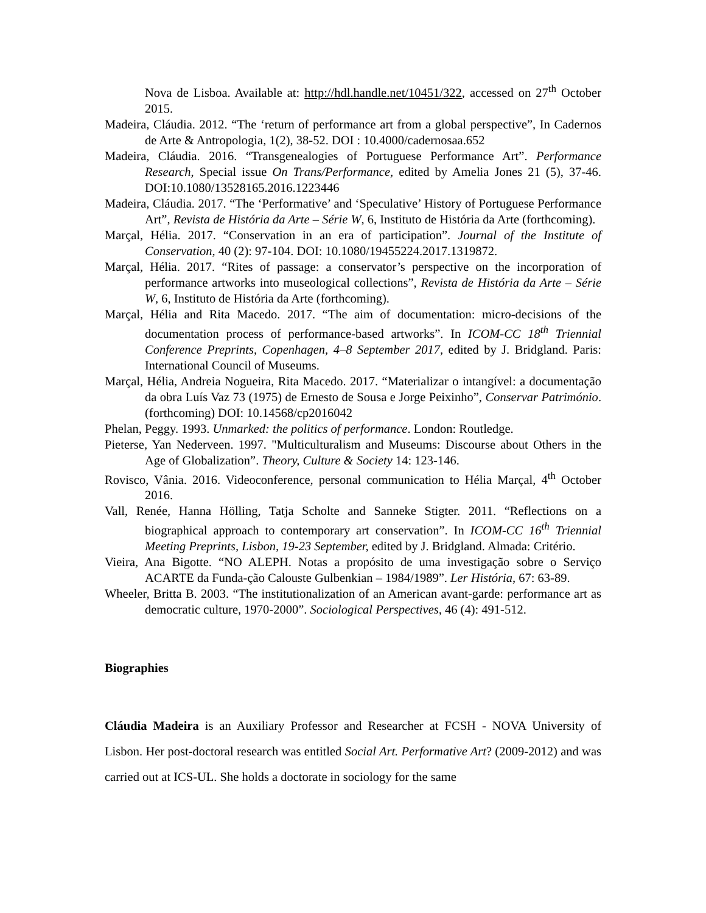Nova de Lisboa. Available at: http://hdl.handle.net/10451/322, accessed on 27<sup>th</sup> October 2015.
Madeira, Cláudia. 2012. “The ‘return of performance art from a global perspective”, In Cadernos de Arte & Antropologia, 1(2), 38-52. DOI : 10.4000/cadernosaa.652
Madeira, Cláudia. 2016. “Transgenealogies of Portuguese Performance Art”. Performance Research, Special issue On Trans/Performance, edited by Amelia Jones 21 (5), 37-46. DOI:10.1080/13528165.2016.1223446
Madeira, Cláudia. 2017. “The ‘Performative’ and ‘Speculative’ History of Portuguese Performance Art”, Revista de História da Arte – Série W, 6, Instituto de História da Arte (forthcoming).
Marçal, Hélia. 2017. “Conservation in an era of participation”. Journal of the Institute of Conservation, 40 (2): 97-104. DOI: 10.1080/19455224.2017.1319872.
Marçal, Hélia. 2017. “Rites of passage: a conservator’s perspective on the incorporation of performance artworks into museological collections”, Revista de História da Arte – Série W, 6, Instituto de História da Arte (forthcoming).
Marçal, Hélia and Rita Macedo. 2017. “The aim of documentation: micro-decisions of the documentation process of performance-based artworks”. In ICOM-CC 18<sup>th</sup> Triennial Conference Preprints, Copenhagen, 4–8 September 2017, edited by J. Bridgland. Paris: International Council of Museums.
Marçal, Hélia, Andreia Nogueira, Rita Macedo. 2017. “Materializar o intangível: a documentação da obra Luís Vaz 73 (1975) de Ernesto de Sousa e Jorge Peixinho”, Conservar Património. (forthcoming) DOI: 10.14568/cp2016042
Phelan, Peggy. 1993. Unmarked: the politics of performance. London: Routledge.
Pieterse, Yan Nederveen. 1997. "Multiculturalism and Museums: Discourse about Others in the Age of Globalization”. Theory, Culture & Society 14: 123-146.
Rovisco, Vânia. 2016. Videoconference, personal communication to Hélia Marçal, 4<sup>th</sup> October 2016.
Vall, Renée, Hanna Hölling, Tatja Scholte and Sanneke Stigter. 2011. “Reflections on a biographical approach to contemporary art conservation”. In ICOM-CC 16<sup>th</sup> Triennial Meeting Preprints, Lisbon, 19-23 September, edited by J. Bridgland. Almada: Critério.
Vieira, Ana Bigotte. “NO ALEPH. Notas a propósito de uma investigação sobre o Serviço ACARTE da Funda-ção Calouste Gulbenkian – 1984/1989”. Ler História, 67: 63-89.
Wheeler, Britta B. 2003. “The institutionalization of an American avant-garde: performance art as democratic culture, 1970-2000”. Sociological Perspectives, 46 (4): 491-512.
Biographies
Cláudia Madeira is an Auxiliary Professor and Researcher at FCSH - NOVA University of Lisbon. Her post-doctoral research was entitled Social Art. Performative Art? (2009-2012) and was carried out at ICS-UL. She holds a doctorate in sociology for the same